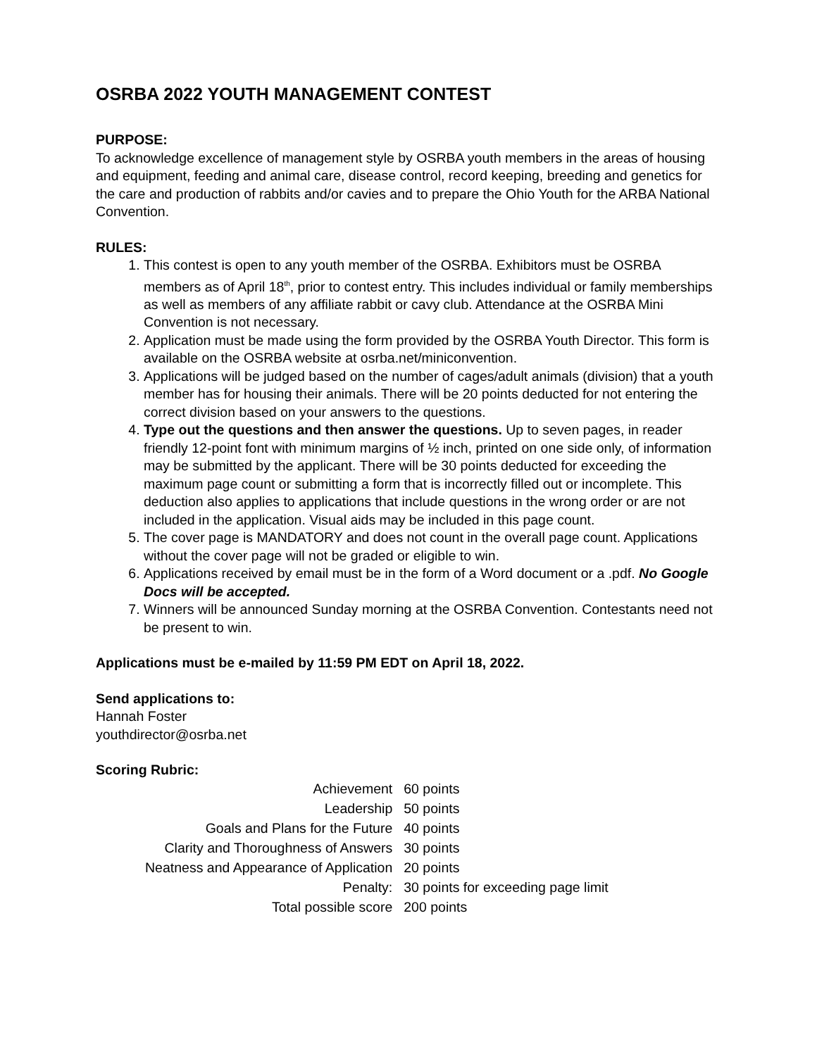OSRBA 2022 YOUTH MANAGEMENT CONTEST
PURPOSE:
To acknowledge excellence of management style by OSRBA youth members in the areas of housing and equipment, feeding and animal care, disease control, record keeping, breeding and genetics for the care and production of rabbits and/or cavies and to prepare the Ohio Youth for the ARBA National Convention.
RULES:
1. This contest is open to any youth member of the OSRBA. Exhibitors must be OSRBA members as of April 18<sup>th</sup>, prior to contest entry. This includes individual or family memberships as well as members of any affiliate rabbit or cavy club. Attendance at the OSRBA Mini Convention is not necessary.
2. Application must be made using the form provided by the OSRBA Youth Director. This form is available on the OSRBA website at osrba.net/miniconvention.
3. Applications will be judged based on the number of cages/adult animals (division) that a youth member has for housing their animals. There will be 20 points deducted for not entering the correct division based on your answers to the questions.
4. Type out the questions and then answer the questions. Up to seven pages, in reader friendly 12-point font with minimum margins of ½ inch, printed on one side only, of information may be submitted by the applicant. There will be 30 points deducted for exceeding the maximum page count or submitting a form that is incorrectly filled out or incomplete. This deduction also applies to applications that include questions in the wrong order or are not included in the application. Visual aids may be included in this page count.
5. The cover page is MANDATORY and does not count in the overall page count. Applications without the cover page will not be graded or eligible to win.
6. Applications received by email must be in the form of a Word document or a .pdf. No Google Docs will be accepted.
7. Winners will be announced Sunday morning at the OSRBA Convention. Contestants need not be present to win.
Applications must be e-mailed by 11:59 PM EDT on April 18, 2022.
Send applications to:
Hannah Foster
youthdirector@osrba.net
Scoring Rubric:
| Achievement | 60 points |
| Leadership | 50 points |
| Goals and Plans for the Future | 40 points |
| Clarity and Thoroughness of Answers | 30 points |
| Neatness and Appearance of Application | 20 points |
| Penalty: | 30 points for exceeding page limit |
| Total possible score | 200 points |